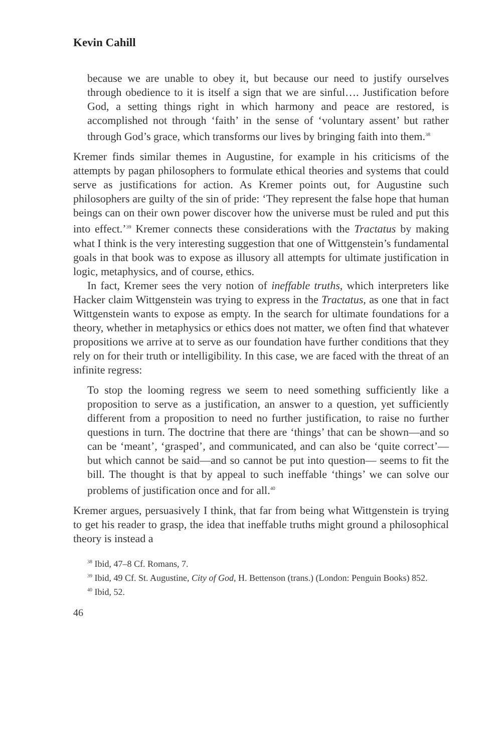Kevin Cahill
because we are unable to obey it, but because our need to justify ourselves through obedience to it is itself a sign that we are sinful…. Justification before God, a setting things right in which harmony and peace are restored, is accomplished not through ‘faith’ in the sense of ‘voluntary assent’ but rather through God’s grace, which transforms our lives by bringing faith into them.<sup>38</sup>
Kremer finds similar themes in Augustine, for example in his criticisms of the attempts by pagan philosophers to formulate ethical theories and systems that could serve as justifications for action. As Kremer points out, for Augustine such philosophers are guilty of the sin of pride: ‘They represent the false hope that human beings can on their own power discover how the universe must be ruled and put this into effect.’<sup>39</sup> Kremer connects these considerations with the Tractatus by making what I think is the very interesting suggestion that one of Wittgenstein’s fundamental goals in that book was to expose as illusory all attempts for ultimate justification in logic, metaphysics, and of course, ethics.
In fact, Kremer sees the very notion of ineffable truths, which interpreters like Hacker claim Wittgenstein was trying to express in the Tractatus, as one that in fact Wittgenstein wants to expose as empty. In the search for ultimate foundations for a theory, whether in metaphysics or ethics does not matter, we often find that whatever propositions we arrive at to serve as our foundation have further conditions that they rely on for their truth or intelligibility. In this case, we are faced with the threat of an infinite regress:
To stop the looming regress we seem to need something sufficiently like a proposition to serve as a justification, an answer to a question, yet sufficiently different from a proposition to need no further justification, to raise no further questions in turn. The doctrine that there are ‘things’ that can be shown—and so can be ‘meant’, ‘grasped’, and communicated, and can also be ‘quite correct’—but which cannot be said—and so cannot be put into question— seems to fit the bill. The thought is that by appeal to such ineffable ‘things’ we can solve our problems of justification once and for all.<sup>40</sup>
Kremer argues, persuasively I think, that far from being what Wittgenstein is trying to get his reader to grasp, the idea that ineffable truths might ground a philosophical theory is instead a
<sup>38</sup> Ibid, 47–8 Cf. Romans, 7.
<sup>39</sup> Ibid, 49 Cf. St. Augustine, City of God, H. Bettenson (trans.) (London: Penguin Books) 852.
<sup>40</sup> Ibid, 52.
46